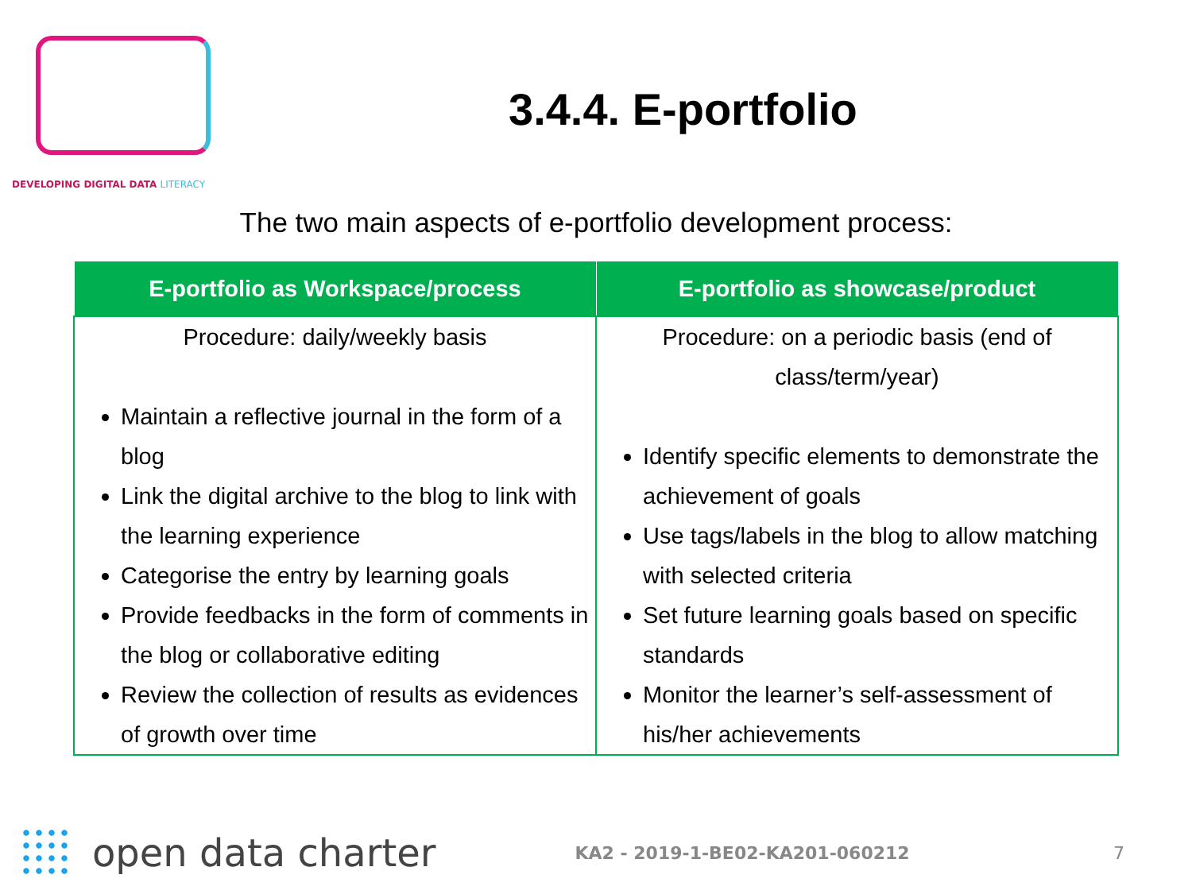DEVELOPING DIGITAL DATA LITERACY
3.4.4. E-portfolio
The two main aspects of e-portfolio development process:
| E-portfolio as Workspace/process | E-portfolio as showcase/product |
| --- | --- |
| Procedure: daily/weekly basis Maintain a reflective journal in the form of a blog Link the digital archive to the blog to link with the learning experience Categorise the entry by learning goals Provide feedbacks in the form of comments in the blog or collaborative editing Review the collection of results as evidences of growth over time | Procedure: on a periodic basis (end of class/term/year) Identify specific elements to demonstrate the achievement of goals Use tags/labels in the blog to allow matching with selected criteria Set future learning goals based on specific standards Monitor the learner’s self-assessment of his/her achievements |
open data charter
KA2 - 2019-1-BE02-KA201-060212 7